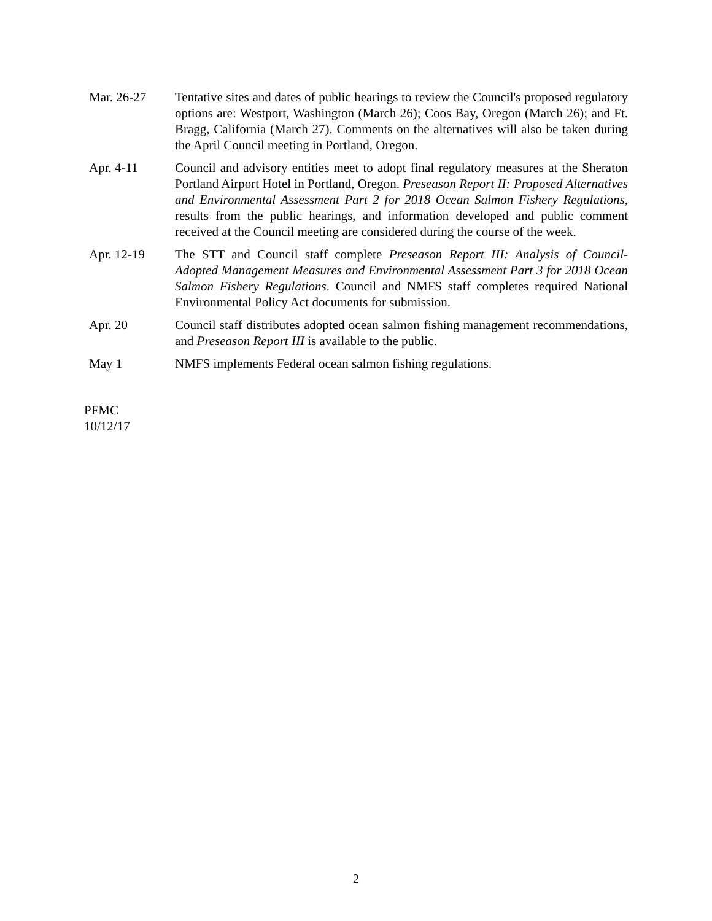Mar. 26-27 Tentative sites and dates of public hearings to review the Council's proposed regulatory options are: Westport, Washington (March 26); Coos Bay, Oregon (March 26); and Ft. Bragg, California (March 27). Comments on the alternatives will also be taken during the April Council meeting in Portland, Oregon.
Apr. 4-11 Council and advisory entities meet to adopt final regulatory measures at the Sheraton Portland Airport Hotel in Portland, Oregon. Preseason Report II: Proposed Alternatives and Environmental Assessment Part 2 for 2018 Ocean Salmon Fishery Regulations, results from the public hearings, and information developed and public comment received at the Council meeting are considered during the course of the week.
Apr. 12-19 The STT and Council staff complete Preseason Report III: Analysis of Council-Adopted Management Measures and Environmental Assessment Part 3 for 2018 Ocean Salmon Fishery Regulations. Council and NMFS staff completes required National Environmental Policy Act documents for submission.
Apr. 20 Council staff distributes adopted ocean salmon fishing management recommendations, and Preseason Report III is available to the public.
May 1 NMFS implements Federal ocean salmon fishing regulations.
PFMC
10/12/17
2